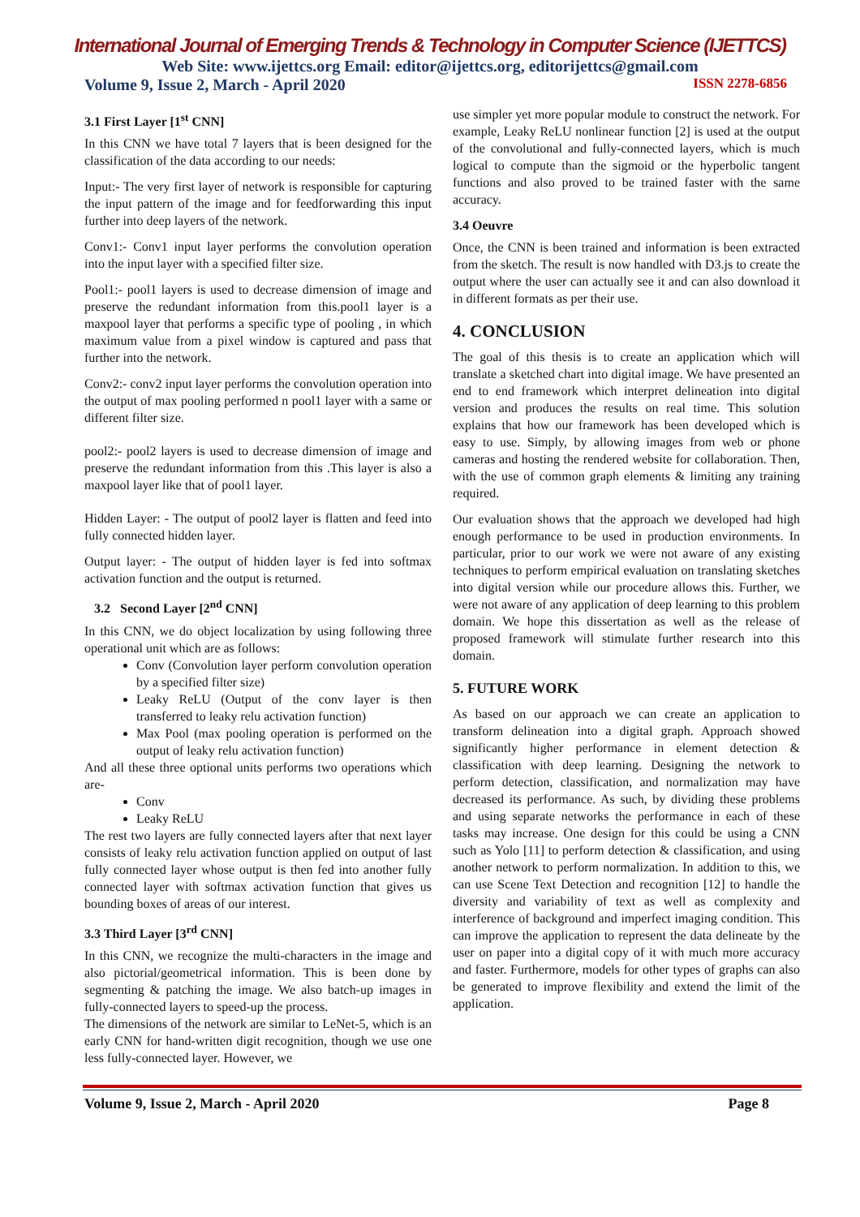International Journal of Emerging Trends & Technology in Computer Science (IJETTCS)
Web Site: www.ijettcs.org Email: editor@ijettcs.org, editorijettcs@gmail.com
Volume 9, Issue 2, March - April 2020 ISSN 2278-6856
3.1 First Layer [1<sup>st</sup> CNN]
In this CNN we have total 7 layers that is been designed for the classification of the data according to our needs:
Input:- The very first layer of network is responsible for capturing the input pattern of the image and for feedforwarding this input further into deep layers of the network.
Conv1:- Conv1 input layer performs the convolution operation into the input layer with a specified filter size.
Pool1:- pool1 layers is used to decrease dimension of image and preserve the redundant information from this.pool1 layer is a maxpool layer that performs a specific type of pooling , in which maximum value from a pixel window is captured and pass that further into the network.
Conv2:- conv2 input layer performs the convolution operation into the output of max pooling performed n pool1 layer with a same or different filter size.
pool2:- pool2 layers is used to decrease dimension of image and preserve the redundant information from this .This layer is also a maxpool layer like that of pool1 layer.
Hidden Layer: - The output of pool2 layer is flatten and feed into fully connected hidden layer.
Output layer: - The output of hidden layer is fed into softmax activation function and the output is returned.
3.2 Second Layer [2<sup>nd</sup> CNN]
In this CNN, we do object localization by using following three operational unit which are as follows:
Conv (Convolution layer perform convolution operation by a specified filter size)
Leaky ReLU (Output of the conv layer is then transferred to leaky relu activation function)
Max Pool (max pooling operation is performed on the output of leaky relu activation function)
And all these three optional units performs two operations which are-
Conv
Leaky ReLU
The rest two layers are fully connected layers after that next layer consists of leaky relu activation function applied on output of last fully connected layer whose output is then fed into another fully connected layer with softmax activation function that gives us bounding boxes of areas of our interest.
3.3 Third Layer [3<sup>rd</sup> CNN]
In this CNN, we recognize the multi-characters in the image and also pictorial/geometrical information. This is been done by segmenting & patching the image. We also batch-up images in fully-connected layers to speed-up the process.
The dimensions of the network are similar to LeNet-5, which is an early CNN for hand-written digit recognition, though we use one less fully-connected layer. However, we
use simpler yet more popular module to construct the network. For example, Leaky ReLU nonlinear function [2] is used at the output of the convolutional and fully-connected layers, which is much logical to compute than the sigmoid or the hyperbolic tangent functions and also proved to be trained faster with the same accuracy.
3.4 Oeuvre
Once, the CNN is been trained and information is been extracted from the sketch. The result is now handled with D3.js to create the output where the user can actually see it and can also download it in different formats as per their use.
4. CONCLUSION
The goal of this thesis is to create an application which will translate a sketched chart into digital image. We have presented an end to end framework which interpret delineation into digital version and produces the results on real time. This solution explains that how our framework has been developed which is easy to use. Simply, by allowing images from web or phone cameras and hosting the rendered website for collaboration. Then, with the use of common graph elements & limiting any training required.
Our evaluation shows that the approach we developed had high enough performance to be used in production environments. In particular, prior to our work we were not aware of any existing techniques to perform empirical evaluation on translating sketches into digital version while our procedure allows this. Further, we were not aware of any application of deep learning to this problem domain. We hope this dissertation as well as the release of proposed framework will stimulate further research into this domain.
5. FUTURE WORK
As based on our approach we can create an application to transform delineation into a digital graph. Approach showed significantly higher performance in element detection & classification with deep learning. Designing the network to perform detection, classification, and normalization may have decreased its performance. As such, by dividing these problems and using separate networks the performance in each of these tasks may increase. One design for this could be using a CNN such as Yolo [11] to perform detection & classification, and using another network to perform normalization. In addition to this, we can use Scene Text Detection and recognition [12] to handle the diversity and variability of text as well as complexity and interference of background and imperfect imaging condition. This can improve the application to represent the data delineate by the user on paper into a digital copy of it with much more accuracy and faster. Furthermore, models for other types of graphs can also be generated to improve flexibility and extend the limit of the application.
Volume 9, Issue 2, March - April 2020 Page 8